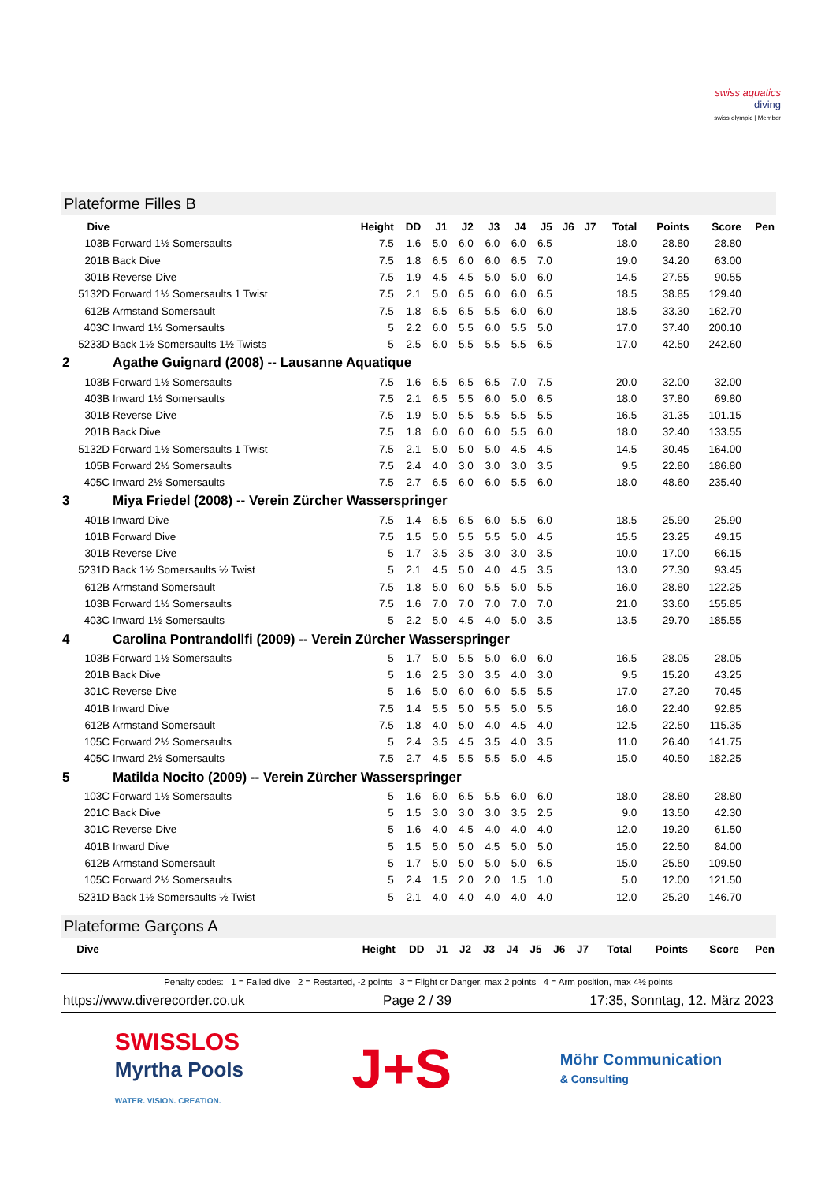swiss aquatics
diving
swiss olympic | Member
Plateforme Filles B
| Dive | | Height | DD | J1 | J2 | J3 | J4 | J5 | J6 | J7 | Total | Points | Score | Pen |
| --- | --- | --- | --- | --- | --- | --- | --- | --- | --- | --- | --- | --- | --- | --- |
| 103B | Forward 1½ Somersaults | 7.5 | 1.6 | 5.0 | 6.0 | 6.0 | 6.0 | 6.5 | | | 18.0 | 28.80 | 28.80 | |
| 201B | Back Dive | 7.5 | 1.8 | 6.5 | 6.0 | 6.0 | 6.5 | 7.0 | | | 19.0 | 34.20 | 63.00 | |
| 301B | Reverse Dive | 7.5 | 1.9 | 4.5 | 4.5 | 5.0 | 5.0 | 6.0 | | | 14.5 | 27.55 | 90.55 | |
| 5132D | Forward 1½ Somersaults 1 Twist | 7.5 | 2.1 | 5.0 | 6.5 | 6.0 | 6.0 | 6.5 | | | 18.5 | 38.85 | 129.40 | |
| 612B | Armstand Somersault | 7.5 | 1.8 | 6.5 | 6.5 | 5.5 | 6.0 | 6.0 | | | 18.5 | 33.30 | 162.70 | |
| 403C | Inward 1½ Somersaults | 5 | 2.2 | 6.0 | 5.5 | 6.0 | 5.5 | 5.0 | | | 17.0 | 37.40 | 200.10 | |
| 5233D | Back 1½ Somersaults 1½ Twists | 5 | 2.5 | 6.0 | 5.5 | 5.5 | 5.5 | 6.5 | | | 17.0 | 42.50 | 242.60 | |
| 2 | Agathe Guignard (2008) -- Lausanne Aquatique | | | | | | | | | | | | | |
| 103B | Forward 1½ Somersaults | 7.5 | 1.6 | 6.5 | 6.5 | 6.5 | 7.0 | 7.5 | | | 20.0 | 32.00 | 32.00 | |
| 403B | Inward 1½ Somersaults | 7.5 | 2.1 | 6.5 | 5.5 | 6.0 | 5.0 | 6.5 | | | 18.0 | 37.80 | 69.80 | |
| 301B | Reverse Dive | 7.5 | 1.9 | 5.0 | 5.5 | 5.5 | 5.5 | 5.5 | | | 16.5 | 31.35 | 101.15 | |
| 201B | Back Dive | 7.5 | 1.8 | 6.0 | 6.0 | 6.0 | 5.5 | 6.0 | | | 18.0 | 32.40 | 133.55 | |
| 5132D | Forward 1½ Somersaults 1 Twist | 7.5 | 2.1 | 5.0 | 5.0 | 5.0 | 4.5 | 4.5 | | | 14.5 | 30.45 | 164.00 | |
| 105B | Forward 2½ Somersaults | 7.5 | 2.4 | 4.0 | 3.0 | 3.0 | 3.0 | 3.5 | | | 9.5 | 22.80 | 186.80 | |
| 405C | Inward 2½ Somersaults | 7.5 | 2.7 | 6.5 | 6.0 | 6.0 | 5.5 | 6.0 | | | 18.0 | 48.60 | 235.40 | |
| 3 | Miya Friedel (2008) -- Verein Zürcher Wasserspringer | | | | | | | | | | | | | |
| 401B | Inward Dive | 7.5 | 1.4 | 6.5 | 6.5 | 6.0 | 5.5 | 6.0 | | | 18.5 | 25.90 | 25.90 | |
| 101B | Forward Dive | 7.5 | 1.5 | 5.0 | 5.5 | 5.5 | 5.0 | 4.5 | | | 15.5 | 23.25 | 49.15 | |
| 301B | Reverse Dive | 5 | 1.7 | 3.5 | 3.5 | 3.0 | 3.0 | 3.5 | | | 10.0 | 17.00 | 66.15 | |
| 5231D | Back 1½ Somersaults ½ Twist | 5 | 2.1 | 4.5 | 5.0 | 4.0 | 4.5 | 3.5 | | | 13.0 | 27.30 | 93.45 | |
| 612B | Armstand Somersault | 7.5 | 1.8 | 5.0 | 6.0 | 5.5 | 5.0 | 5.5 | | | 16.0 | 28.80 | 122.25 | |
| 103B | Forward 1½ Somersaults | 7.5 | 1.6 | 7.0 | 7.0 | 7.0 | 7.0 | 7.0 | | | 21.0 | 33.60 | 155.85 | |
| 403C | Inward 1½ Somersaults | 5 | 2.2 | 5.0 | 4.5 | 4.0 | 5.0 | 3.5 | | | 13.5 | 29.70 | 185.55 | |
| 4 | Carolina Pontrandollfi (2009) -- Verein Zürcher Wasserspringer | | | | | | | | | | | | | |
| 103B | Forward 1½ Somersaults | 5 | 1.7 | 5.0 | 5.5 | 5.0 | 6.0 | 6.0 | | | 16.5 | 28.05 | 28.05 | |
| 201B | Back Dive | 5 | 1.6 | 2.5 | 3.0 | 3.5 | 4.0 | 3.0 | | | 9.5 | 15.20 | 43.25 | |
| 301C | Reverse Dive | 5 | 1.6 | 5.0 | 6.0 | 6.0 | 5.5 | 5.5 | | | 17.0 | 27.20 | 70.45 | |
| 401B | Inward Dive | 7.5 | 1.4 | 5.5 | 5.0 | 5.5 | 5.0 | 5.5 | | | 16.0 | 22.40 | 92.85 | |
| 612B | Armstand Somersault | 7.5 | 1.8 | 4.0 | 5.0 | 4.0 | 4.5 | 4.0 | | | 12.5 | 22.50 | 115.35 | |
| 105C | Forward 2½ Somersaults | 5 | 2.4 | 3.5 | 4.5 | 3.5 | 4.0 | 3.5 | | | 11.0 | 26.40 | 141.75 | |
| 405C | Inward 2½ Somersaults | 7.5 | 2.7 | 4.5 | 5.5 | 5.5 | 5.0 | 4.5 | | | 15.0 | 40.50 | 182.25 | |
| 5 | Matilda Nocito (2009) -- Verein Zürcher Wasserspringer | | | | | | | | | | | | | |
| 103C | Forward 1½ Somersaults | 5 | 1.6 | 6.0 | 6.5 | 5.5 | 6.0 | 6.0 | | | 18.0 | 28.80 | 28.80 | |
| 201C | Back Dive | 5 | 1.5 | 3.0 | 3.0 | 3.0 | 3.5 | 2.5 | | | 9.0 | 13.50 | 42.30 | |
| 301C | Reverse Dive | 5 | 1.6 | 4.0 | 4.5 | 4.0 | 4.0 | 4.0 | | | 12.0 | 19.20 | 61.50 | |
| 401B | Inward Dive | 5 | 1.5 | 5.0 | 5.0 | 4.5 | 5.0 | 5.0 | | | 15.0 | 22.50 | 84.00 | |
| 612B | Armstand Somersault | 5 | 1.7 | 5.0 | 5.0 | 5.0 | 5.0 | 6.5 | | | 15.0 | 25.50 | 109.50 | |
| 105C | Forward 2½ Somersaults | 5 | 2.4 | 1.5 | 2.0 | 2.0 | 1.5 | 1.0 | | | 5.0 | 12.00 | 121.50 | |
| 5231D | Back 1½ Somersaults ½ Twist | 5 | 2.1 | 4.0 | 4.0 | 4.0 | 4.0 | 4.0 | | | 12.0 | 25.20 | 146.70 | |
Plateforme Garçons A
| Dive | | Height | DD | J1 | J2 | J3 | J4 | J5 | J6 | J7 | Total | Points | Score | Pen |
| --- | --- | --- | --- | --- | --- | --- | --- | --- | --- | --- | --- | --- | --- | --- |
Penalty codes: 1 = Failed dive 2 = Restarted, -2 points 3 = Flight or Danger, max 2 points 4 = Arm position, max 4½ points
https://www.diverecorder.co.uk Page 2 / 39 17:35, Sonntag, 12. März 2023
SWISSLOS
Myrtha Pools
WATER. VISION. CREATION.
J+S
Möhr Communication
& Consulting